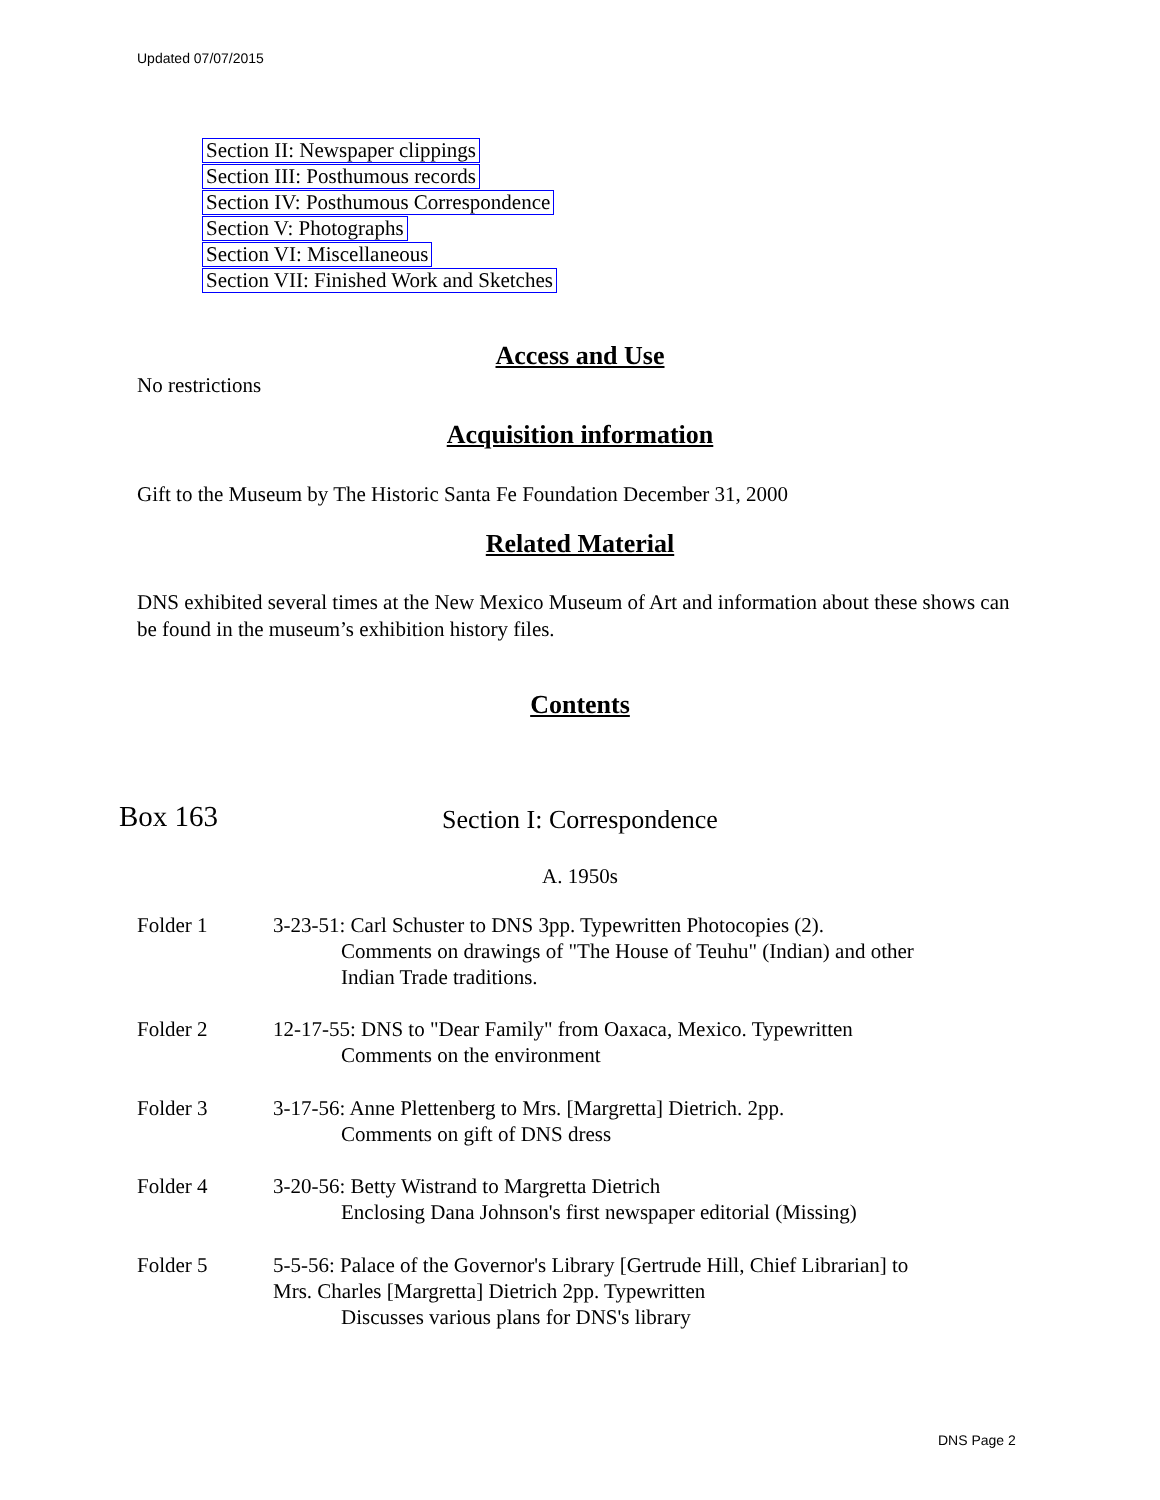Updated 07/07/2015
Section II: Newspaper clippings
Section III: Posthumous records
Section IV: Posthumous Correspondence
Section V: Photographs
Section VI: Miscellaneous
Section VII: Finished Work and Sketches
Access and Use
No restrictions
Acquisition information
Gift to the Museum by The Historic Santa Fe Foundation December 31, 2000
Related Material
DNS exhibited several times at the New Mexico Museum of Art and information about these shows can be found in the museum’s exhibition history files.
Contents
Box 163
Section I: Correspondence
A. 1950s
Folder 1 3-23-51: Carl Schuster to DNS 3pp. Typewritten Photocopies (2).
Comments on drawings of "The House of Teuhu" (Indian) and other Indian Trade traditions.
Folder 2 12-17-55: DNS to "Dear Family" from Oaxaca, Mexico. Typewritten
Comments on the environment
Folder 3 3-17-56: Anne Plettenberg to Mrs. [Margretta] Dietrich. 2pp.
Comments on gift of DNS dress
Folder 4 3-20-56: Betty Wistrand to Margretta Dietrich
Enclosing Dana Johnson's first newspaper editorial (Missing)
Folder 5 5-5-56: Palace of the Governor's Library [Gertrude Hill, Chief Librarian] to Mrs. Charles [Margretta] Dietrich 2pp. Typewritten
Discusses various plans for DNS's library
DNS Page 2